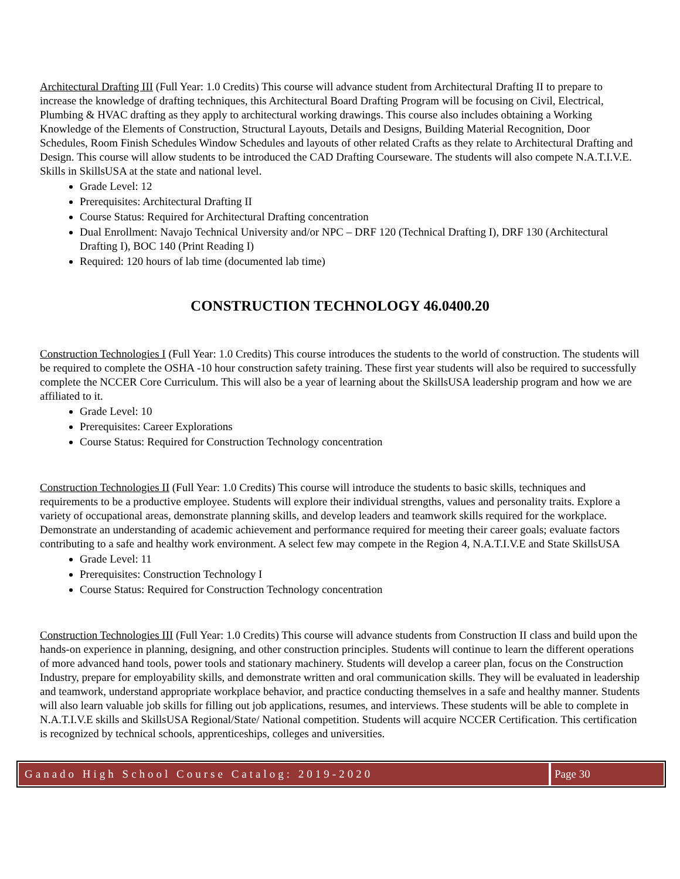Architectural Drafting III (Full Year: 1.0 Credits) This course will advance student from Architectural Drafting II to prepare to increase the knowledge of drafting techniques, this Architectural Board Drafting Program will be focusing on Civil, Electrical, Plumbing & HVAC drafting as they apply to architectural working drawings. This course also includes obtaining a Working Knowledge of the Elements of Construction, Structural Layouts, Details and Designs, Building Material Recognition, Door Schedules, Room Finish Schedules Window Schedules and layouts of other related Crafts as they relate to Architectural Drafting and Design. This course will allow students to be introduced the CAD Drafting Courseware. The students will also compete N.A.T.I.V.E. Skills in SkillsUSA at the state and national level.
Grade Level: 12
Prerequisites: Architectural Drafting II
Course Status: Required for Architectural Drafting concentration
Dual Enrollment: Navajo Technical University and/or NPC – DRF 120 (Technical Drafting I), DRF 130 (Architectural Drafting I), BOC 140 (Print Reading I)
Required: 120 hours of lab time (documented lab time)
CONSTRUCTION TECHNOLOGY 46.0400.20
Construction Technologies I (Full Year: 1.0 Credits) This course introduces the students to the world of construction. The students will be required to complete the OSHA -10 hour construction safety training. These first year students will also be required to successfully complete the NCCER Core Curriculum. This will also be a year of learning about the SkillsUSA leadership program and how we are affiliated to it.
Grade Level: 10
Prerequisites: Career Explorations
Course Status: Required for Construction Technology concentration
Construction Technologies II (Full Year: 1.0 Credits) This course will introduce the students to basic skills, techniques and requirements to be a productive employee. Students will explore their individual strengths, values and personality traits. Explore a variety of occupational areas, demonstrate planning skills, and develop leaders and teamwork skills required for the workplace. Demonstrate an understanding of academic achievement and performance required for meeting their career goals; evaluate factors contributing to a safe and healthy work environment. A select few may compete in the Region 4, N.A.T.I.V.E and State SkillsUSA
Grade Level: 11
Prerequisites: Construction Technology I
Course Status: Required for Construction Technology concentration
Construction Technologies III (Full Year: 1.0 Credits) This course will advance students from Construction II class and build upon the hands-on experience in planning, designing, and other construction principles. Students will continue to learn the different operations of more advanced hand tools, power tools and stationary machinery. Students will develop a career plan, focus on the Construction Industry, prepare for employability skills, and demonstrate written and oral communication skills. They will be evaluated in leadership and teamwork, understand appropriate workplace behavior, and practice conducting themselves in a safe and healthy manner. Students will also learn valuable job skills for filling out job applications, resumes, and interviews. These students will be able to complete in N.A.T.I.V.E skills and SkillsUSA Regional/State/ National competition. Students will acquire NCCER Certification. This certification is recognized by technical schools, apprenticeships, colleges and universities.
Ganado High School Course Catalog: 2019-2020
Page 30